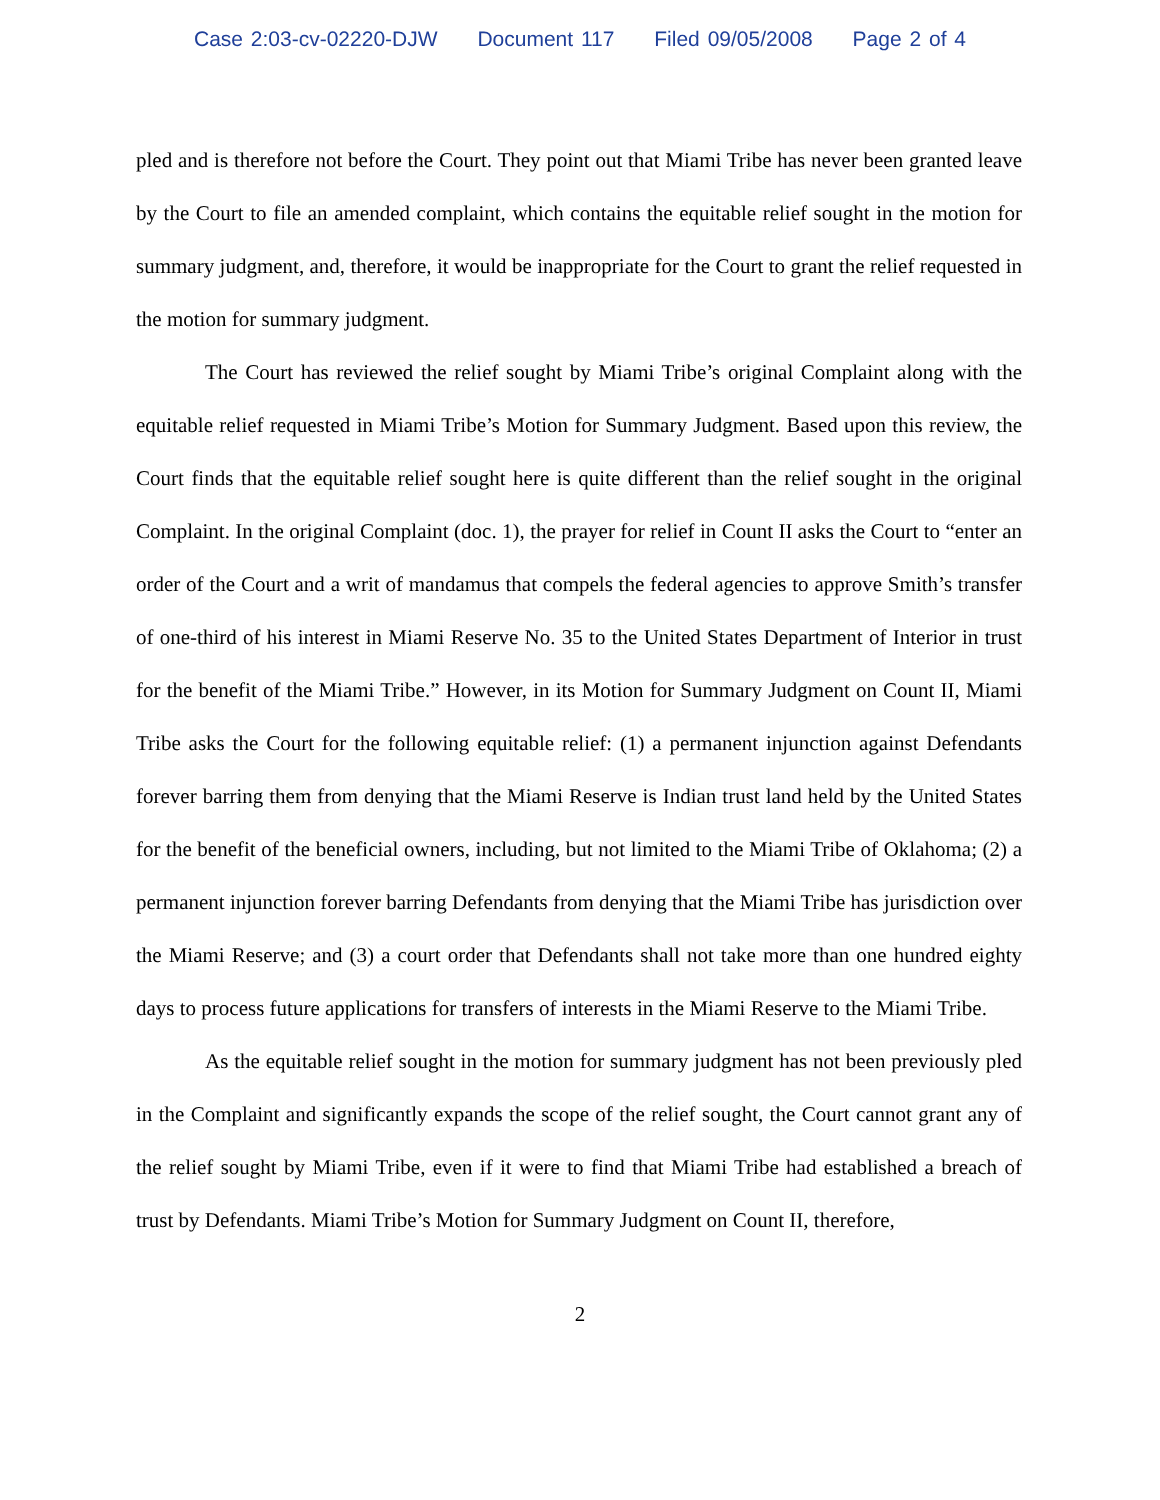Case 2:03-cv-02220-DJW Document 117 Filed 09/05/2008 Page 2 of 4
pled and is therefore not before the Court. They point out that Miami Tribe has never been granted leave by the Court to file an amended complaint, which contains the equitable relief sought in the motion for summary judgment, and, therefore, it would be inappropriate for the Court to grant the relief requested in the motion for summary judgment.
The Court has reviewed the relief sought by Miami Tribe’s original Complaint along with the equitable relief requested in Miami Tribe’s Motion for Summary Judgment. Based upon this review, the Court finds that the equitable relief sought here is quite different than the relief sought in the original Complaint. In the original Complaint (doc. 1), the prayer for relief in Count II asks the Court to “enter an order of the Court and a writ of mandamus that compels the federal agencies to approve Smith’s transfer of one-third of his interest in Miami Reserve No. 35 to the United States Department of Interior in trust for the benefit of the Miami Tribe.” However, in its Motion for Summary Judgment on Count II, Miami Tribe asks the Court for the following equitable relief: (1) a permanent injunction against Defendants forever barring them from denying that the Miami Reserve is Indian trust land held by the United States for the benefit of the beneficial owners, including, but not limited to the Miami Tribe of Oklahoma; (2) a permanent injunction forever barring Defendants from denying that the Miami Tribe has jurisdiction over the Miami Reserve; and (3) a court order that Defendants shall not take more than one hundred eighty days to process future applications for transfers of interests in the Miami Reserve to the Miami Tribe.
As the equitable relief sought in the motion for summary judgment has not been previously pled in the Complaint and significantly expands the scope of the relief sought, the Court cannot grant any of the relief sought by Miami Tribe, even if it were to find that Miami Tribe had established a breach of trust by Defendants. Miami Tribe’s Motion for Summary Judgment on Count II, therefore,
2